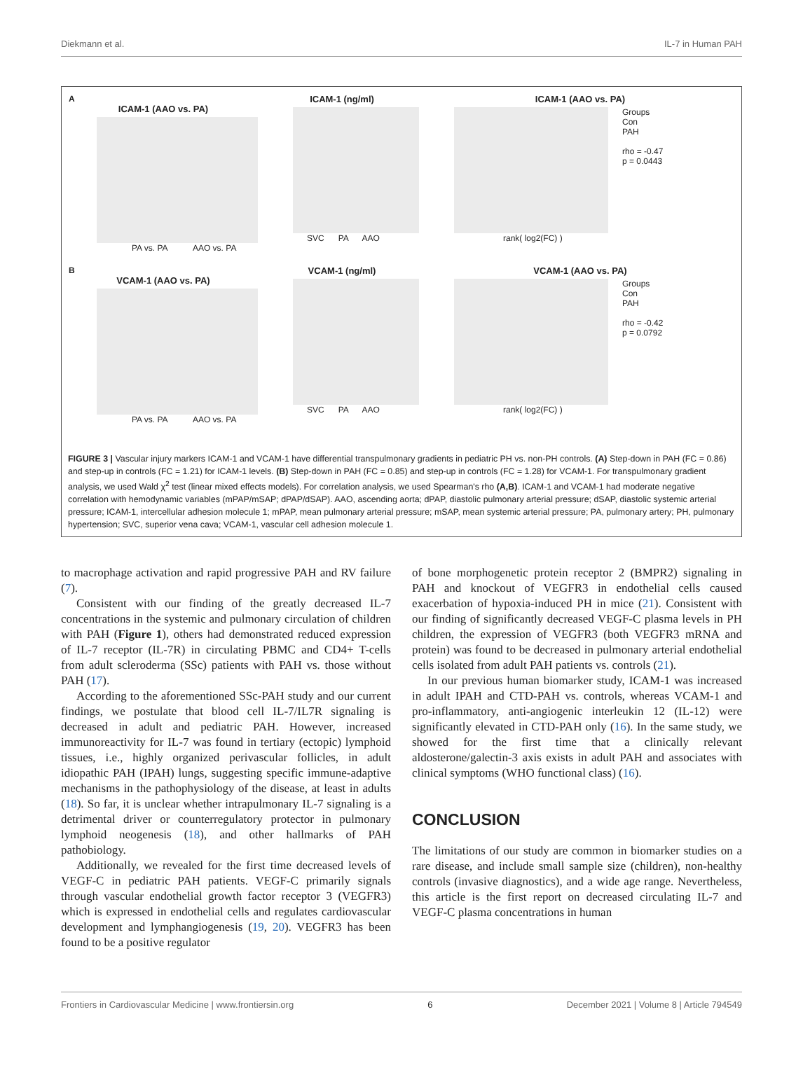Diekmann et al. IL-7 in Human PAH
A
ICAM-1 (AAO vs. PA)
PA vs. PA AAO vs. PA
ICAM-1 (ng/ml)
SVC PA AAO
ICAM-1 (AAO vs. PA)
Groups
Con
PAH
rho = -0.47
p = 0.0443
rank( log2(FC) )
B
VCAM-1 (AAO vs. PA)
PA vs. PA AAO vs. PA
VCAM-1 (ng/ml)
SVC PA AAO
VCAM-1 (AAO vs. PA)
Groups
Con
PAH
rho = -0.42
p = 0.0792
rank( log2(FC) )
FIGURE 3 | Vascular injury markers ICAM-1 and VCAM-1 have differential transpulmonary gradients in pediatric PH vs. non-PH controls. (A) Step-down in PAH (FC = 0.86) and step-up in controls (FC = 1.21) for ICAM-1 levels. (B) Step-down in PAH (FC = 0.85) and step-up in controls (FC = 1.28) for VCAM-1. For transpulmonary gradient analysis, we used Wald χ<sup>2</sup> test (linear mixed effects models). For correlation analysis, we used Spearman's rho (A,B). ICAM-1 and VCAM-1 had moderate negative correlation with hemodynamic variables (mPAP/mSAP; dPAP/dSAP). AAO, ascending aorta; dPAP, diastolic pulmonary arterial pressure; dSAP, diastolic systemic arterial pressure; ICAM-1, intercellular adhesion molecule 1; mPAP, mean pulmonary arterial pressure; mSAP, mean systemic arterial pressure; PA, pulmonary artery; PH, pulmonary hypertension; SVC, superior vena cava; VCAM-1, vascular cell adhesion molecule 1.
to macrophage activation and rapid progressive PAH and RV failure (7).
Consistent with our finding of the greatly decreased IL-7 concentrations in the systemic and pulmonary circulation of children with PAH (Figure 1), others had demonstrated reduced expression of IL-7 receptor (IL-7R) in circulating PBMC and CD4+ T-cells from adult scleroderma (SSc) patients with PAH vs. those without PAH (17).
According to the aforementioned SSc-PAH study and our current findings, we postulate that blood cell IL-7/IL7R signaling is decreased in adult and pediatric PAH. However, increased immunoreactivity for IL-7 was found in tertiary (ectopic) lymphoid tissues, i.e., highly organized perivascular follicles, in adult idiopathic PAH (IPAH) lungs, suggesting specific immune-adaptive mechanisms in the pathophysiology of the disease, at least in adults (18). So far, it is unclear whether intrapulmonary IL-7 signaling is a detrimental driver or counterregulatory protector in pulmonary lymphoid neogenesis (18), and other hallmarks of PAH pathobiology.
Additionally, we revealed for the first time decreased levels of VEGF-C in pediatric PAH patients. VEGF-C primarily signals through vascular endothelial growth factor receptor 3 (VEGFR3) which is expressed in endothelial cells and regulates cardiovascular development and lymphangiogenesis (19, 20). VEGFR3 has been found to be a positive regulator
of bone morphogenetic protein receptor 2 (BMPR2) signaling in PAH and knockout of VEGFR3 in endothelial cells caused exacerbation of hypoxia-induced PH in mice (21). Consistent with our finding of significantly decreased VEGF-C plasma levels in PH children, the expression of VEGFR3 (both VEGFR3 mRNA and protein) was found to be decreased in pulmonary arterial endothelial cells isolated from adult PAH patients vs. controls (21).
In our previous human biomarker study, ICAM-1 was increased in adult IPAH and CTD-PAH vs. controls, whereas VCAM-1 and pro-inflammatory, anti-angiogenic interleukin 12 (IL-12) were significantly elevated in CTD-PAH only (16). In the same study, we showed for the first time that a clinically relevant aldosterone/galectin-3 axis exists in adult PAH and associates with clinical symptoms (WHO functional class) (16).
CONCLUSION
The limitations of our study are common in biomarker studies on a rare disease, and include small sample size (children), non-healthy controls (invasive diagnostics), and a wide age range. Nevertheless, this article is the first report on decreased circulating IL-7 and VEGF-C plasma concentrations in human
Frontiers in Cardiovascular Medicine | www.frontiersin.org 6 December 2021 | Volume 8 | Article 794549